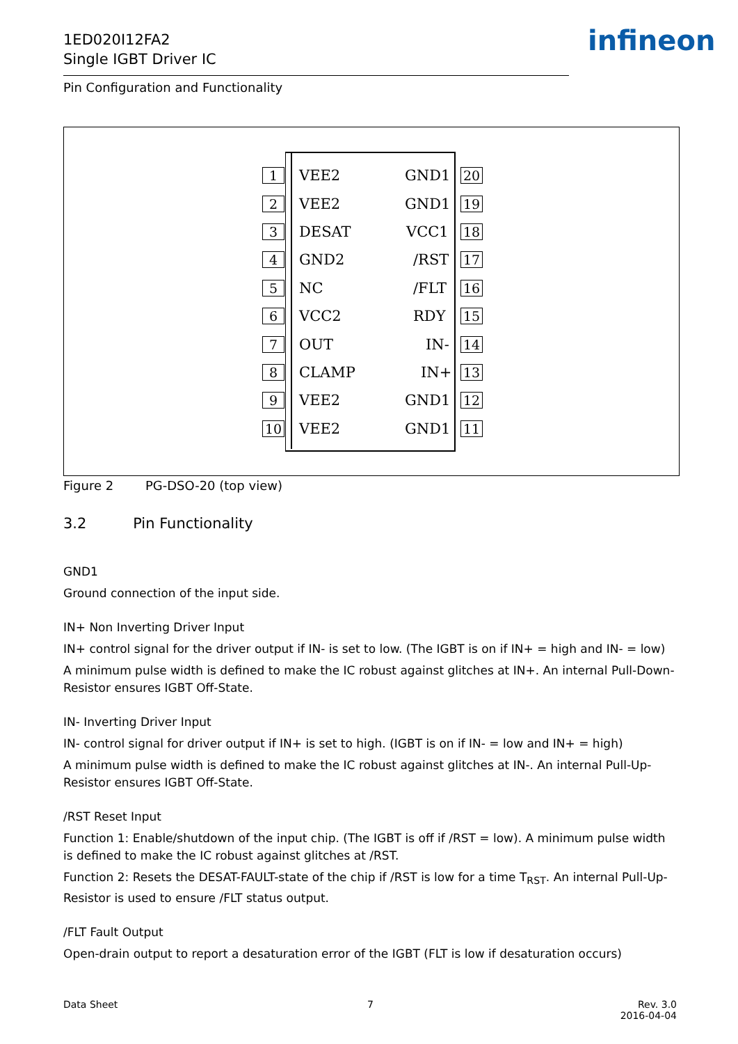1ED020I12FA2
Single IGBT Driver IC
infineon
Pin Configuration and Functionality
1 VEE2 GND1 20
2 VEE2 GND1 19
3 DESAT VCC1 18
4 GND2 /RST 17
5 NC /FLT 16
6 VCC2 RDY 15
7 OUT IN- 14
8 CLAMP IN+ 13
9 VEE2 GND1 12
10 VEE2 GND1 11
Figure 2 PG-DSO-20 (top view)
3.2 Pin Functionality
GND1
Ground connection of the input side.
IN+ Non Inverting Driver Input
IN+ control signal for the driver output if IN- is set to low. (The IGBT is on if IN+ = high and IN- = low)
A minimum pulse width is defined to make the IC robust against glitches at IN+. An internal Pull-Down-Resistor ensures IGBT Off-State.
IN- Inverting Driver Input
IN- control signal for driver output if IN+ is set to high. (IGBT is on if IN- = low and IN+ = high)
A minimum pulse width is defined to make the IC robust against glitches at IN-. An internal Pull-Up-Resistor ensures IGBT Off-State.
/RST Reset Input
Function 1: Enable/shutdown of the input chip. (The IGBT is off if /RST = low). A minimum pulse width is defined to make the IC robust against glitches at /RST.
Function 2: Resets the DESAT-FAULT-state of the chip if /RST is low for a time T<sub>RST</sub>. An internal Pull-Up-Resistor is used to ensure /FLT status output.
/FLT Fault Output
Open-drain output to report a desaturation error of the IGBT (FLT is low if desaturation occurs)
Data Sheet 7
Rev. 3.0
2016-04-04